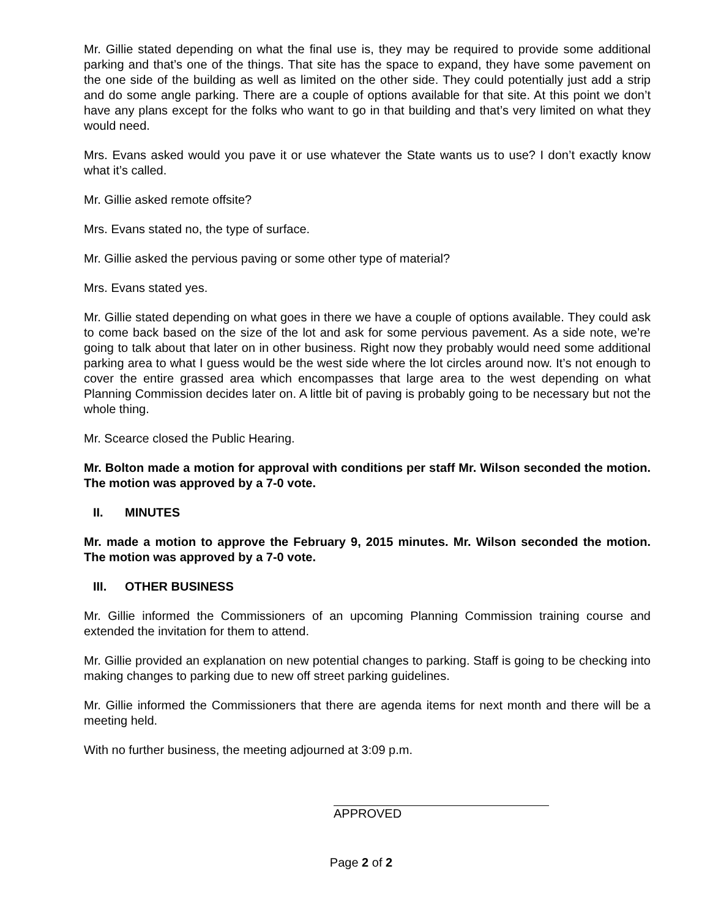Mr. Gillie stated depending on what the final use is, they may be required to provide some additional parking and that’s one of the things. That site has the space to expand, they have some pavement on the one side of the building as well as limited on the other side. They could potentially just add a strip and do some angle parking. There are a couple of options available for that site. At this point we don’t have any plans except for the folks who want to go in that building and that’s very limited on what they would need.
Mrs. Evans asked would you pave it or use whatever the State wants us to use? I don’t exactly know what it’s called.
Mr. Gillie asked remote offsite?
Mrs. Evans stated no, the type of surface.
Mr. Gillie asked the pervious paving or some other type of material?
Mrs. Evans stated yes.
Mr. Gillie stated depending on what goes in there we have a couple of options available. They could ask to come back based on the size of the lot and ask for some pervious pavement. As a side note, we’re going to talk about that later on in other business. Right now they probably would need some additional parking area to what I guess would be the west side where the lot circles around now. It’s not enough to cover the entire grassed area which encompasses that large area to the west depending on what Planning Commission decides later on. A little bit of paving is probably going to be necessary but not the whole thing.
Mr. Scearce closed the Public Hearing.
Mr. Bolton made a motion for approval with conditions per staff Mr. Wilson seconded the motion. The motion was approved by a 7-0 vote.
II. MINUTES
Mr. made a motion to approve the February 9, 2015 minutes. Mr. Wilson seconded the motion. The motion was approved by a 7-0 vote.
III. OTHER BUSINESS
Mr. Gillie informed the Commissioners of an upcoming Planning Commission training course and extended the invitation for them to attend.
Mr. Gillie provided an explanation on new potential changes to parking. Staff is going to be checking into making changes to parking due to new off street parking guidelines.
Mr. Gillie informed the Commissioners that there are agenda items for next month and there will be a meeting held.
With no further business, the meeting adjourned at 3:09 p.m.
APPROVED
Page 2 of 2